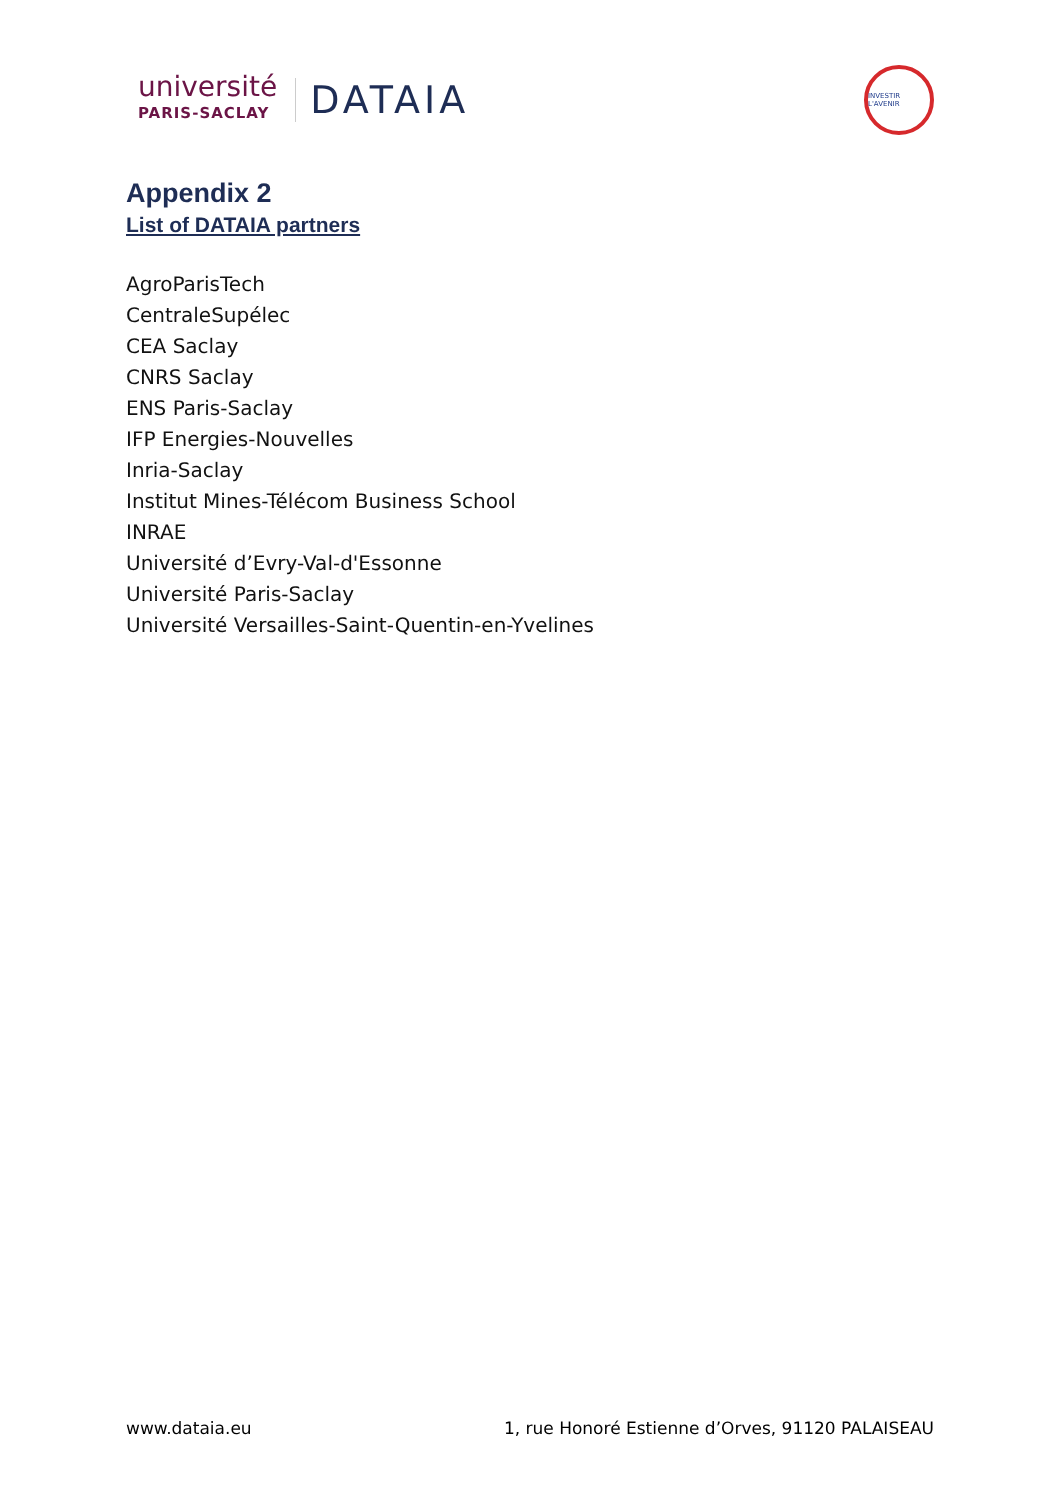université
PARIS-SACLAY
DATAIA
INVESTIR L'AVENIR
Appendix 2
List of DATAIA partners
AgroParisTech
CentraleSupélec
CEA Saclay
CNRS Saclay
ENS Paris-Saclay
IFP Energies-Nouvelles
Inria-Saclay
Institut Mines-Télécom Business School
INRAE
Université d’Evry-Val-d'Essonne
Université Paris-Saclay
Université Versailles-Saint-Quentin-en-Yvelines
www.dataia.eu 1, rue Honoré Estienne d’Orves, 91120 PALAISEAU